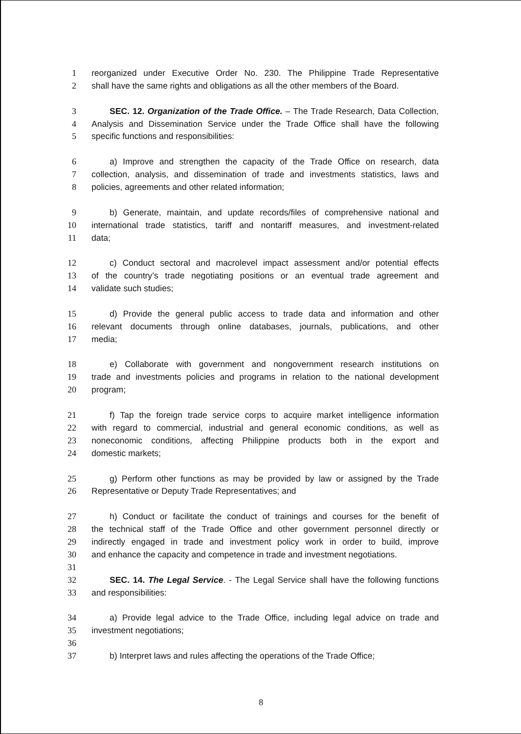1 reorganized under Executive Order No. 230. The Philippine Trade Representative
2 shall have the same rights and obligations as all the other members of the Board.
3 SEC. 12. Organization of the Trade Office. – The Trade Research, Data Collection,
4 Analysis and Dissemination Service under the Trade Office shall have the following
5 specific functions and responsibilities:
6 a) Improve and strengthen the capacity of the Trade Office on research, data
7 collection, analysis, and dissemination of trade and investments statistics, laws and
8 policies, agreements and other related information;
9 b) Generate, maintain, and update records/files of comprehensive national and
10 international trade statistics, tariff and nontariff measures, and investment-related
11 data;
12 c) Conduct sectoral and macrolevel impact assessment and/or potential effects
13 of the country’s trade negotiating positions or an eventual trade agreement and
14 validate such studies;
15 d) Provide the general public access to trade data and information and other
16 relevant documents through online databases, journals, publications, and other
17 media;
18 e) Collaborate with government and nongovernment research institutions on
19 trade and investments policies and programs in relation to the national development
20 program;
21 f) Tap the foreign trade service corps to acquire market intelligence information
22 with regard to commercial, industrial and general economic conditions, as well as
23 noneconomic conditions, affecting Philippine products both in the export and
24 domestic markets;
25 g) Perform other functions as may be provided by law or assigned by the Trade
26 Representative or Deputy Trade Representatives; and
27 h) Conduct or facilitate the conduct of trainings and courses for the benefit of
28 the technical staff of the Trade Office and other government personnel directly or
29 indirectly engaged in trade and investment policy work in order to build, improve
30 and enhance the capacity and competence in trade and investment negotiations.
31
32 SEC. 14. The Legal Service. - The Legal Service shall have the following functions
33 and responsibilities:
34 a) Provide legal advice to the Trade Office, including legal advice on trade and
35 investment negotiations;
36
37 b) Interpret laws and rules affecting the operations of the Trade Office;
8